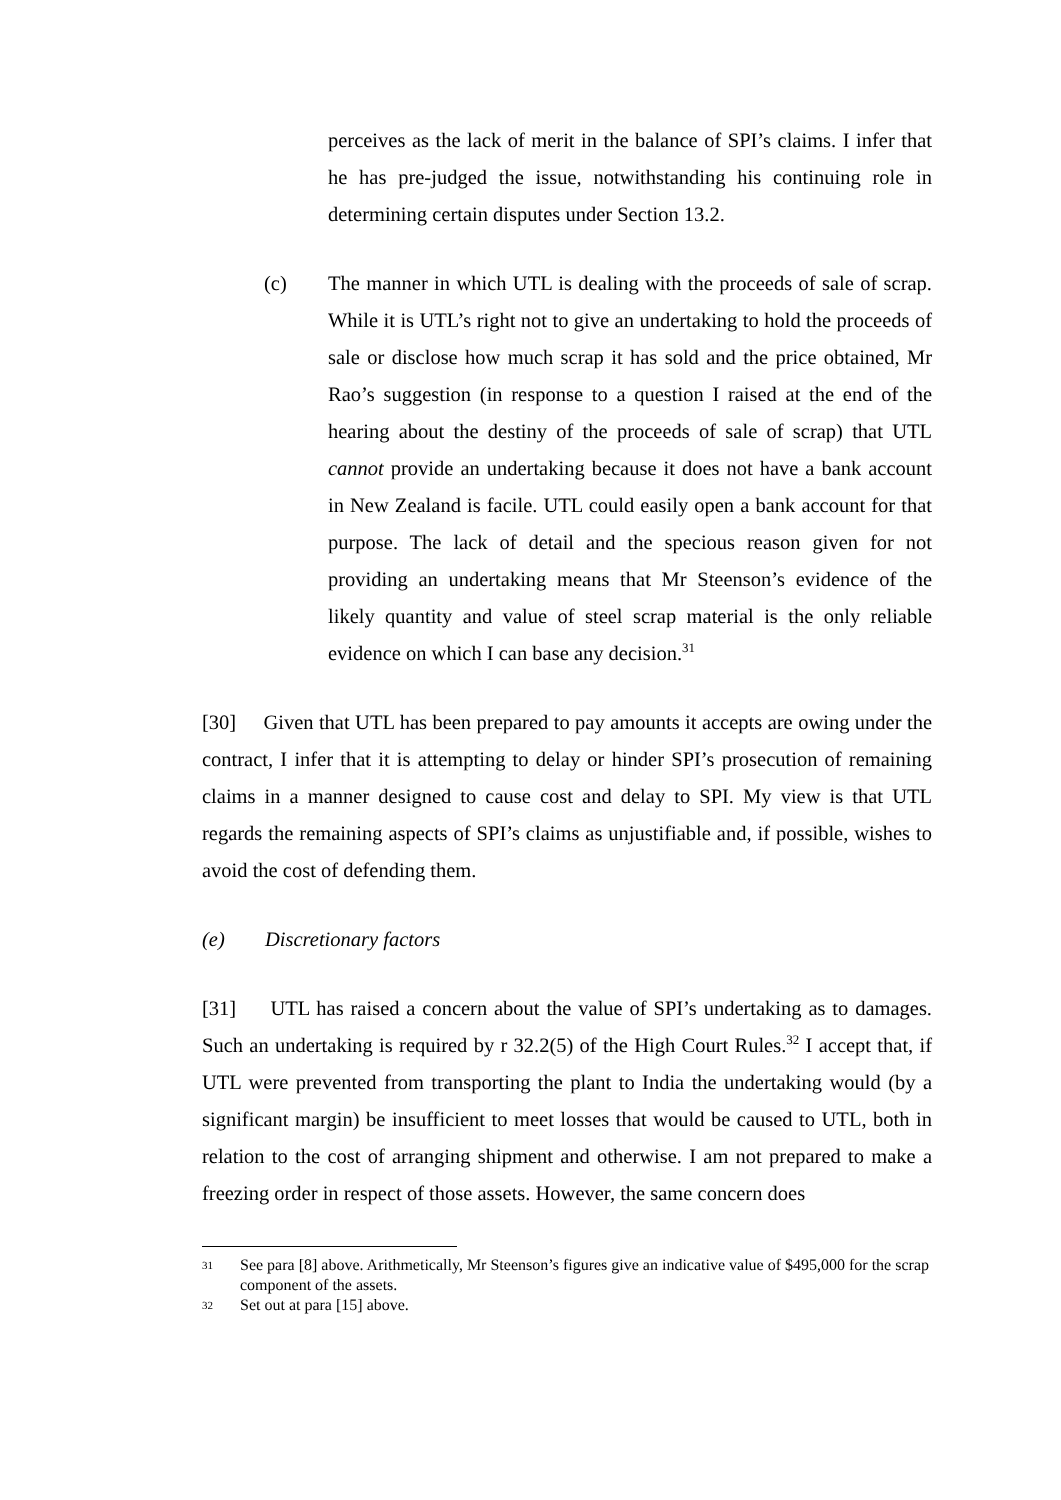perceives as the lack of merit in the balance of SPI’s claims. I infer that he has pre-judged the issue, notwithstanding his continuing role in determining certain disputes under Section 13.2.
(c) The manner in which UTL is dealing with the proceeds of sale of scrap. While it is UTL’s right not to give an undertaking to hold the proceeds of sale or disclose how much scrap it has sold and the price obtained, Mr Rao’s suggestion (in response to a question I raised at the end of the hearing about the destiny of the proceeds of sale of scrap) that UTL cannot provide an undertaking because it does not have a bank account in New Zealand is facile. UTL could easily open a bank account for that purpose. The lack of detail and the specious reason given for not providing an undertaking means that Mr Steenson’s evidence of the likely quantity and value of steel scrap material is the only reliable evidence on which I can base any decision.<sup>31</sup>
[30] Given that UTL has been prepared to pay amounts it accepts are owing under the contract, I infer that it is attempting to delay or hinder SPI’s prosecution of remaining claims in a manner designed to cause cost and delay to SPI. My view is that UTL regards the remaining aspects of SPI’s claims as unjustifiable and, if possible, wishes to avoid the cost of defending them.
(e) Discretionary factors
[31] UTL has raised a concern about the value of SPI’s undertaking as to damages. Such an undertaking is required by r 32.2(5) of the High Court Rules.<sup>32</sup> I accept that, if UTL were prevented from transporting the plant to India the undertaking would (by a significant margin) be insufficient to meet losses that would be caused to UTL, both in relation to the cost of arranging shipment and otherwise. I am not prepared to make a freezing order in respect of those assets. However, the same concern does
31 See para [8] above. Arithmetically, Mr Steenson’s figures give an indicative value of $495,000 for the scrap component of the assets.
32 Set out at para [15] above.